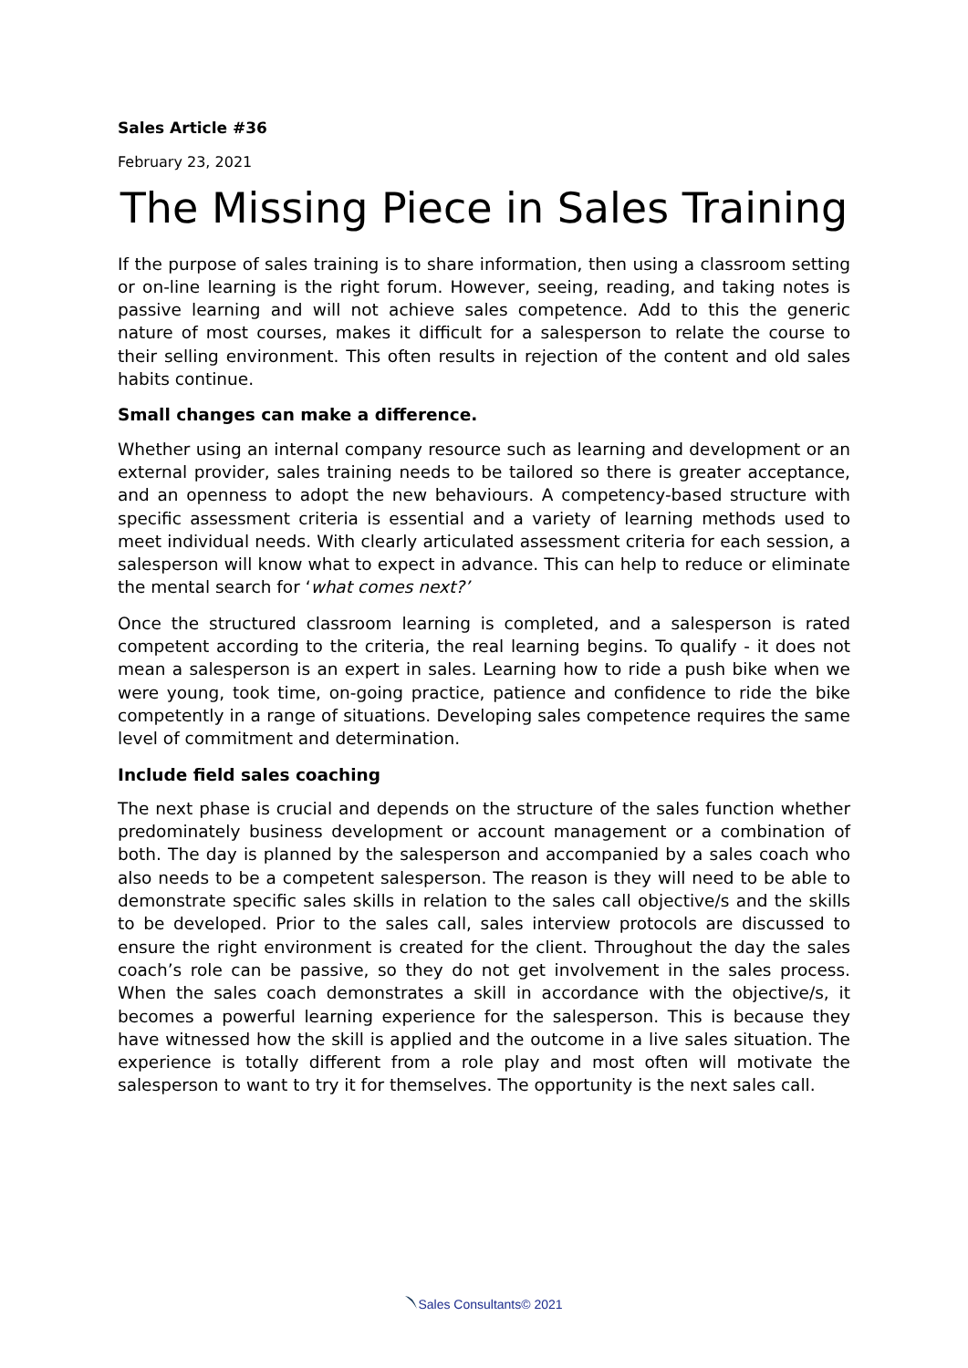Sales Article #36
February 23, 2021
The Missing Piece in Sales Training
If the purpose of sales training is to share information, then using a classroom setting or on-line learning is the right forum. However, seeing, reading, and taking notes is passive learning and will not achieve sales competence. Add to this the generic nature of most courses, makes it difficult for a salesperson to relate the course to their selling environment. This often results in rejection of the content and old sales habits continue.
Small changes can make a difference.
Whether using an internal company resource such as learning and development or an external provider, sales training needs to be tailored so there is greater acceptance, and an openness to adopt the new behaviours. A competency-based structure with specific assessment criteria is essential and a variety of learning methods used to meet individual needs. With clearly articulated assessment criteria for each session, a salesperson will know what to expect in advance. This can help to reduce or eliminate the mental search for ‘what comes next?’
Once the structured classroom learning is completed, and a salesperson is rated competent according to the criteria, the real learning begins. To qualify - it does not mean a salesperson is an expert in sales. Learning how to ride a push bike when we were young, took time, on-going practice, patience and confidence to ride the bike competently in a range of situations. Developing sales competence requires the same level of commitment and determination.
Include field sales coaching
The next phase is crucial and depends on the structure of the sales function whether predominately business development or account management or a combination of both. The day is planned by the salesperson and accompanied by a sales coach who also needs to be a competent salesperson. The reason is they will need to be able to demonstrate specific sales skills in relation to the sales call objective/s and the skills to be developed. Prior to the sales call, sales interview protocols are discussed to ensure the right environment is created for the client. Throughout the day the sales coach’s role can be passive, so they do not get involvement in the sales process. When the sales coach demonstrates a skill in accordance with the objective/s, it becomes a powerful learning experience for the salesperson. This is because they have witnessed how the skill is applied and the outcome in a live sales situation. The experience is totally different from a role play and most often will motivate the salesperson to want to try it for themselves. The opportunity is the next sales call.
Sales Consultants© 2021